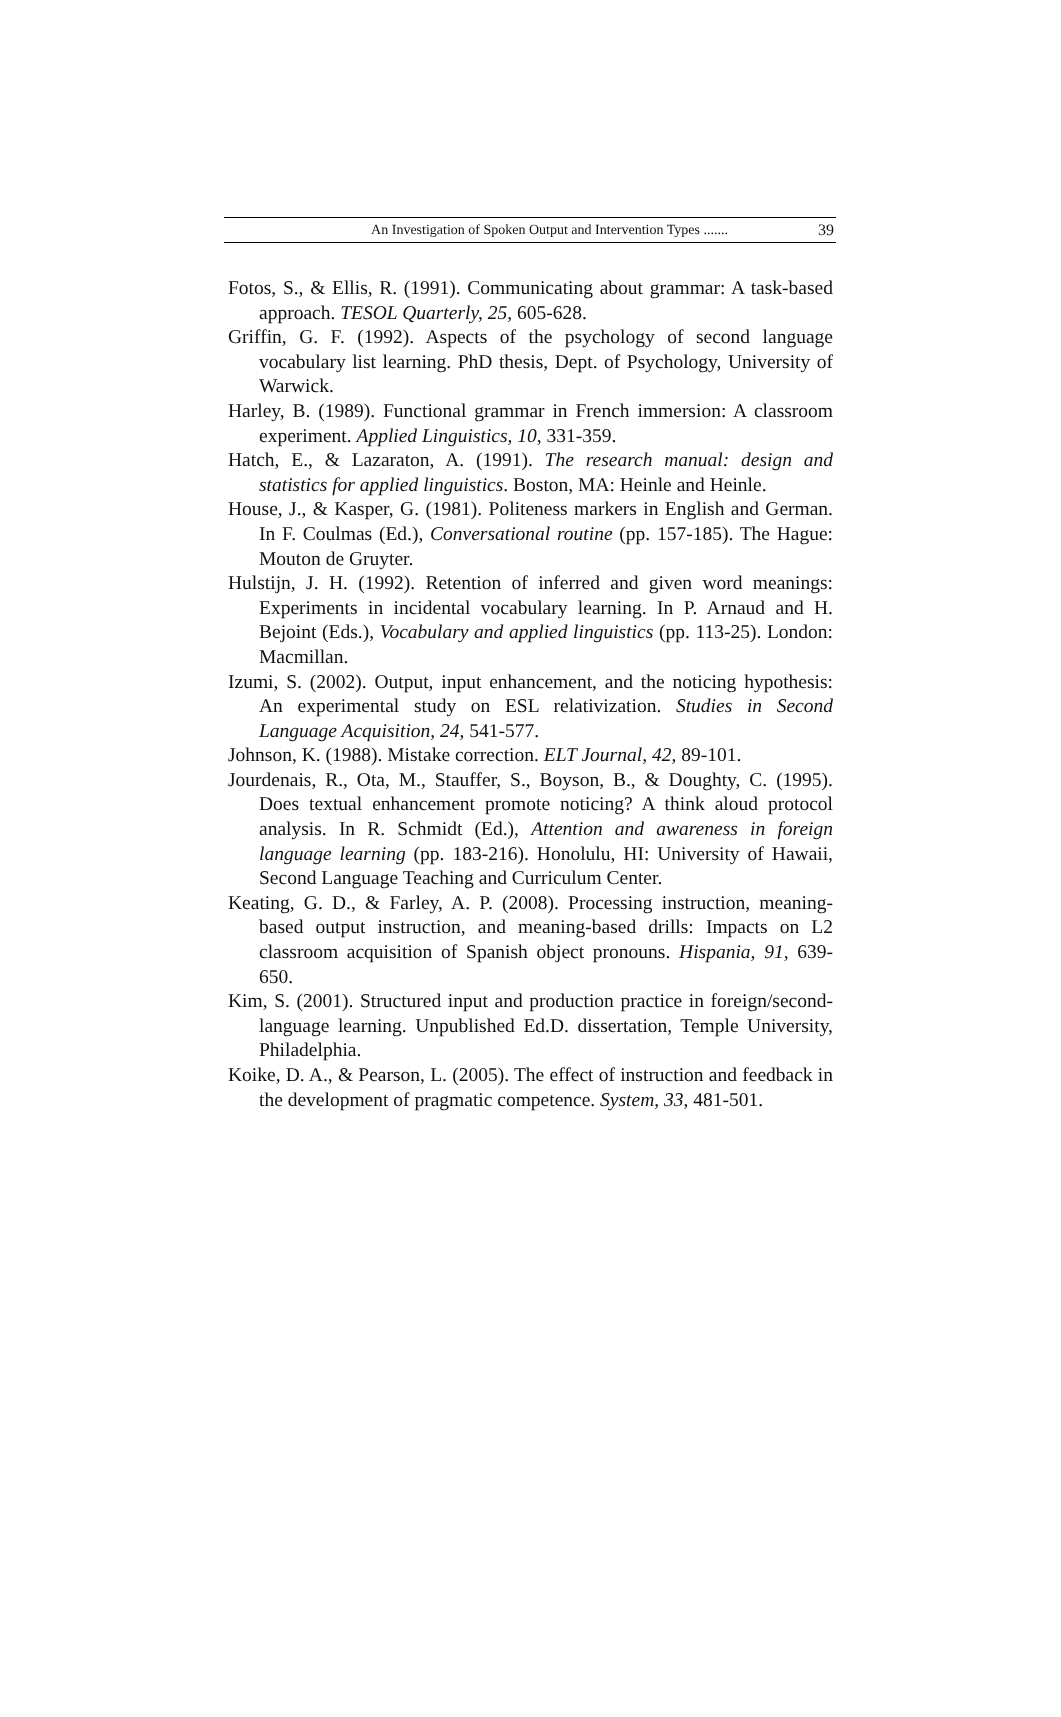An Investigation of Spoken Output and Intervention Types ....... 39
Fotos, S., & Ellis, R. (1991). Communicating about grammar: A task-based approach. TESOL Quarterly, 25, 605-628.
Griffin, G. F. (1992). Aspects of the psychology of second language vocabulary list learning. PhD thesis, Dept. of Psychology, University of Warwick.
Harley, B. (1989). Functional grammar in French immersion: A classroom experiment. Applied Linguistics, 10, 331-359.
Hatch, E., & Lazaraton, A. (1991). The research manual: design and statistics for applied linguistics. Boston, MA: Heinle and Heinle.
House, J., & Kasper, G. (1981). Politeness markers in English and German. In F. Coulmas (Ed.), Conversational routine (pp. 157-185). The Hague: Mouton de Gruyter.
Hulstijn, J. H. (1992). Retention of inferred and given word meanings: Experiments in incidental vocabulary learning. In P. Arnaud and H. Bejoint (Eds.), Vocabulary and applied linguistics (pp. 113-25). London: Macmillan.
Izumi, S. (2002). Output, input enhancement, and the noticing hypothesis: An experimental study on ESL relativization. Studies in Second Language Acquisition, 24, 541-577.
Johnson, K. (1988). Mistake correction. ELT Journal, 42, 89-101.
Jourdenais, R., Ota, M., Stauffer, S., Boyson, B., & Doughty, C. (1995). Does textual enhancement promote noticing? A think aloud protocol analysis. In R. Schmidt (Ed.), Attention and awareness in foreign language learning (pp. 183-216). Honolulu, HI: University of Hawaii, Second Language Teaching and Curriculum Center.
Keating, G. D., & Farley, A. P. (2008). Processing instruction, meaning-based output instruction, and meaning-based drills: Impacts on L2 classroom acquisition of Spanish object pronouns. Hispania, 91, 639-650.
Kim, S. (2001). Structured input and production practice in foreign/second-language learning. Unpublished Ed.D. dissertation, Temple University, Philadelphia.
Koike, D. A., & Pearson, L. (2005). The effect of instruction and feedback in the development of pragmatic competence. System, 33, 481-501.